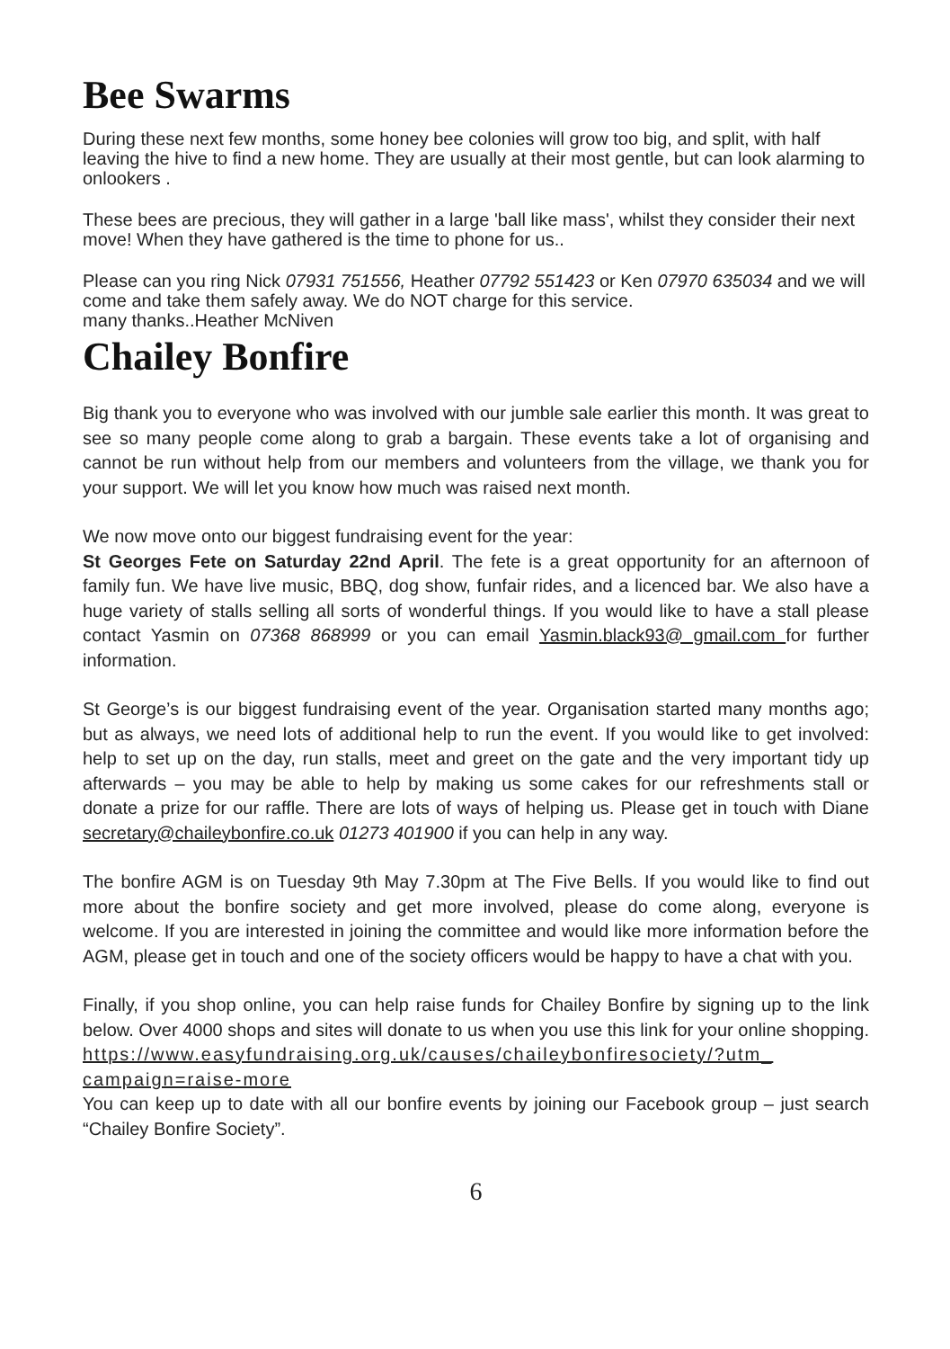Bee Swarms
During these next few months, some honey bee colonies will grow too big, and split, with half leaving the hive to find a new home. They are usually at their most gentle, but can look alarming to onlookers .
These bees are precious, they will gather in a large 'ball like mass', whilst they consider their next move! When they have gathered is the time to phone for us..
Please can you ring Nick 07931 751556, Heather 07792 551423 or Ken 07970 635034 and we will come and take them safely away. We do NOT charge for this service.
many thanks..Heather McNiven
Chailey Bonfire
Big thank you to everyone who was involved with our jumble sale earlier this month. It was great to see so many people come along to grab a bargain. These events take a lot of organising and cannot be run without help from our members and volunteers from the village, we thank you for your support. We will let you know how much was raised next month.
We now move onto our biggest fundraising event for the year:
St Georges Fete on Saturday 22nd April. The fete is a great opportunity for an afternoon of family fun. We have live music, BBQ, dog show, funfair rides, and a licenced bar. We also have a huge variety of stalls selling all sorts of wonderful things. If you would like to have a stall please contact Yasmin on 07368 868999 or you can email Yasmin.black93@ gmail.com for further information.
St George’s is our biggest fundraising event of the year. Organisation started many months ago; but as always, we need lots of additional help to run the event. If you would like to get involved: help to set up on the day, run stalls, meet and greet on the gate and the very important tidy up afterwards – you may be able to help by making us some cakes for our refreshments stall or donate a prize for our raffle. There are lots of ways of helping us. Please get in touch with Diane secretary@chaileybonfire.co.uk 01273 401900 if you can help in any way.
The bonfire AGM is on Tuesday 9th May 7.30pm at The Five Bells. If you would like to find out more about the bonfire society and get more involved, please do come along, everyone is welcome. If you are interested in joining the committee and would like more information before the AGM, please get in touch and one of the society officers would be happy to have a chat with you.
Finally, if you shop online, you can help raise funds for Chailey Bonfire by signing up to the link below. Over 4000 shops and sites will donate to us when you use this link for your online shopping.
https://www.easyfundraising.org.uk/causes/chaileybonfiresociety/?utm_ campaign=raise-more
You can keep up to date with all our bonfire events by joining our Facebook group – just search “Chailey Bonfire Society”.
6